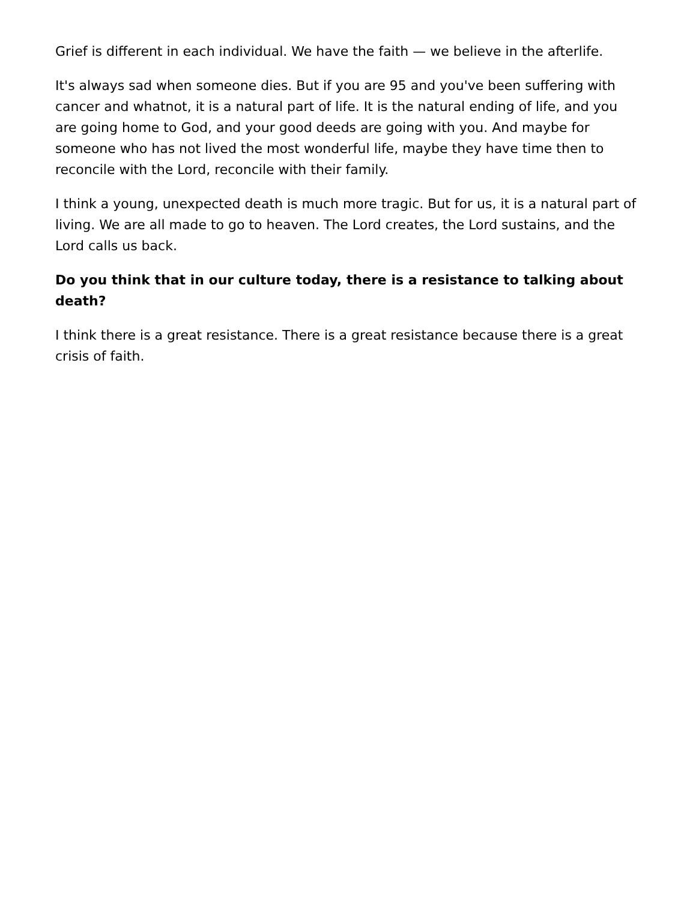Grief is different in each individual. We have the faith — we believe in the afterlife.
It's always sad when someone dies. But if you are 95 and you've been suffering with cancer and whatnot, it is a natural part of life. It is the natural ending of life, and you are going home to God, and your good deeds are going with you. And maybe for someone who has not lived the most wonderful life, maybe they have time then to reconcile with the Lord, reconcile with their family.
I think a young, unexpected death is much more tragic. But for us, it is a natural part of living. We are all made to go to heaven. The Lord creates, the Lord sustains, and the Lord calls us back.
Do you think that in our culture today, there is a resistance to talking about death?
I think there is a great resistance. There is a great resistance because there is a great crisis of faith.